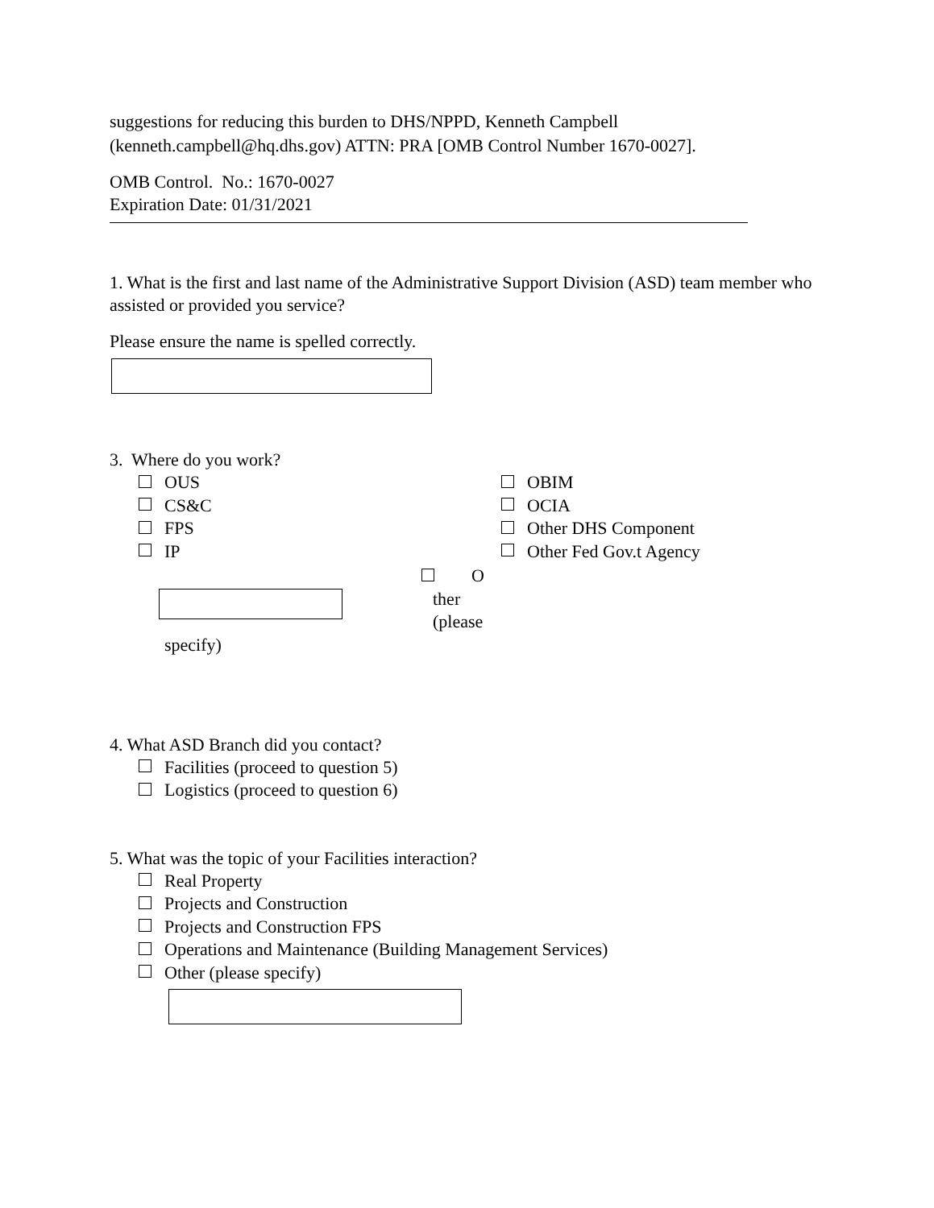suggestions for reducing this burden to DHS/NPPD, Kenneth Campbell (kenneth.campbell@hq.dhs.gov) ATTN: PRA [OMB Control Number 1670-0027].
OMB Control. No.: 1670-0027
Expiration Date: 01/31/2021
1. What is the first and last name of the Administrative Support Division (ASD) team member who assisted or provided you service?
Please ensure the name is spelled correctly.
3. Where do you work?
OUS
CS&C
FPS
IP
OBIM
OCIA
Other DHS Component
Other Fed Gov.t Agency
O
ther
(please
specify)
4. What ASD Branch did you contact?
Facilities (proceed to question 5)
Logistics (proceed to question 6)
5. What was the topic of your Facilities interaction?
Real Property
Projects and Construction
Projects and Construction FPS
Operations and Maintenance (Building Management Services)
Other (please specify)